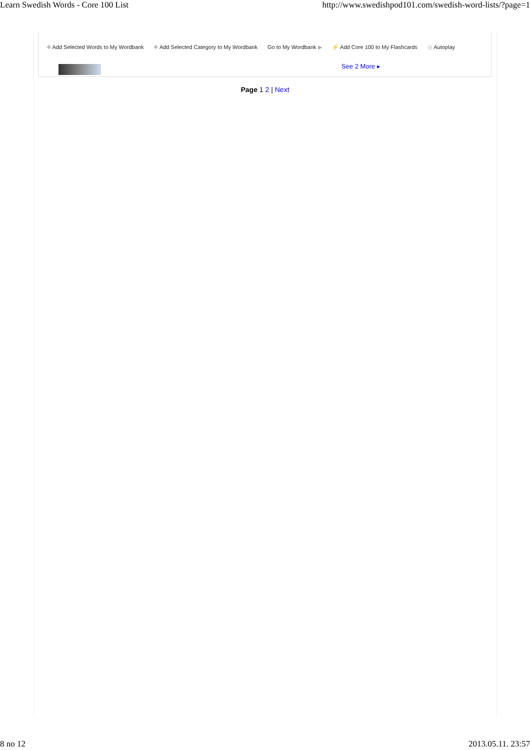Learn Swedish Words - Core 100 List http://www.swedishpod101.com/swedish-word-lists/?page=1
✚ Add Selected Words to My Wordbank ✚ Add Selected Category to My Wordbank Go to My Wordbank ▶ ⚡ Add Core 100 to My Flashcards ◎ Autoplay
See 2 More ▸
Page 1 2 | Next
8 no 12 2013.05.11. 23:57